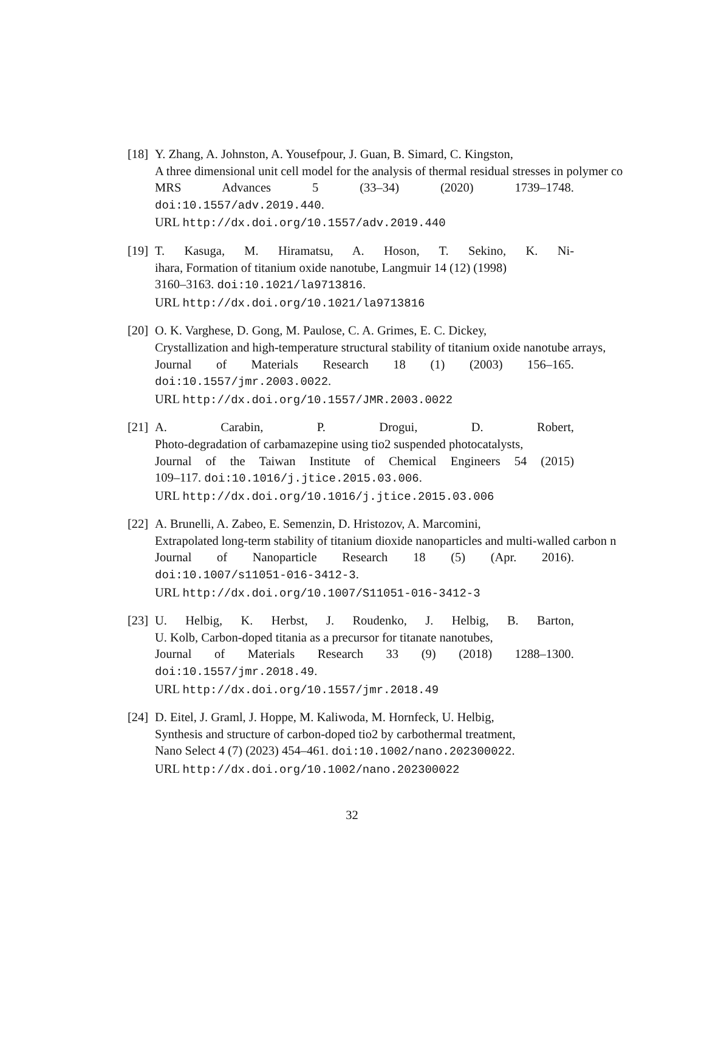[18]
Y. Zhang, A. Johnston, A. Yousefpour, J. Guan, B. Simard, C. Kingston,
A three dimensional unit cell model for the analysis of thermal residual stresses in polymer co
MRS Advances 5 (33–34) (2020) 1739–1748.
doi:10.1557/adv.2019.440.
URL http://dx.doi.org/10.1557/adv.2019.440
[19]
T. Kasuga, M. Hiramatsu, A. Hoson, T. Sekino, K. Ni-
ihara, Formation of titanium oxide nanotube, Langmuir 14 (12) (1998)
3160–3163. doi:10.1021/la9713816.
URL http://dx.doi.org/10.1021/la9713816
[20]
O. K. Varghese, D. Gong, M. Paulose, C. A. Grimes, E. C. Dickey,
Crystallization and high-temperature structural stability of titanium oxide nanotube arrays,
Journal of Materials Research 18 (1) (2003) 156–165.
doi:10.1557/jmr.2003.0022.
URL http://dx.doi.org/10.1557/JMR.2003.0022
[21]
A. Carabin, P. Drogui, D. Robert,
Photo-degradation of carbamazepine using tio2 suspended photocatalysts,
Journal of the Taiwan Institute of Chemical Engineers 54 (2015)
109–117. doi:10.1016/j.jtice.2015.03.006.
URL http://dx.doi.org/10.1016/j.jtice.2015.03.006
[22]
A. Brunelli, A. Zabeo, E. Semenzin, D. Hristozov, A. Marcomini,
Extrapolated long-term stability of titanium dioxide nanoparticles and multi-walled carbon n
Journal of Nanoparticle Research 18 (5) (Apr. 2016).
doi:10.1007/s11051-016-3412-3.
URL http://dx.doi.org/10.1007/S11051-016-3412-3
[23]
U. Helbig, K. Herbst, J. Roudenko, J. Helbig, B. Barton,
U. Kolb, Carbon-doped titania as a precursor for titanate nanotubes,
Journal of Materials Research 33 (9) (2018) 1288–1300.
doi:10.1557/jmr.2018.49.
URL http://dx.doi.org/10.1557/jmr.2018.49
[24]
D. Eitel, J. Graml, J. Hoppe, M. Kaliwoda, M. Hornfeck, U. Helbig,
Synthesis and structure of carbon-doped tio2 by carbothermal treatment,
Nano Select 4 (7) (2023) 454–461. doi:10.1002/nano.202300022.
URL http://dx.doi.org/10.1002/nano.202300022
32